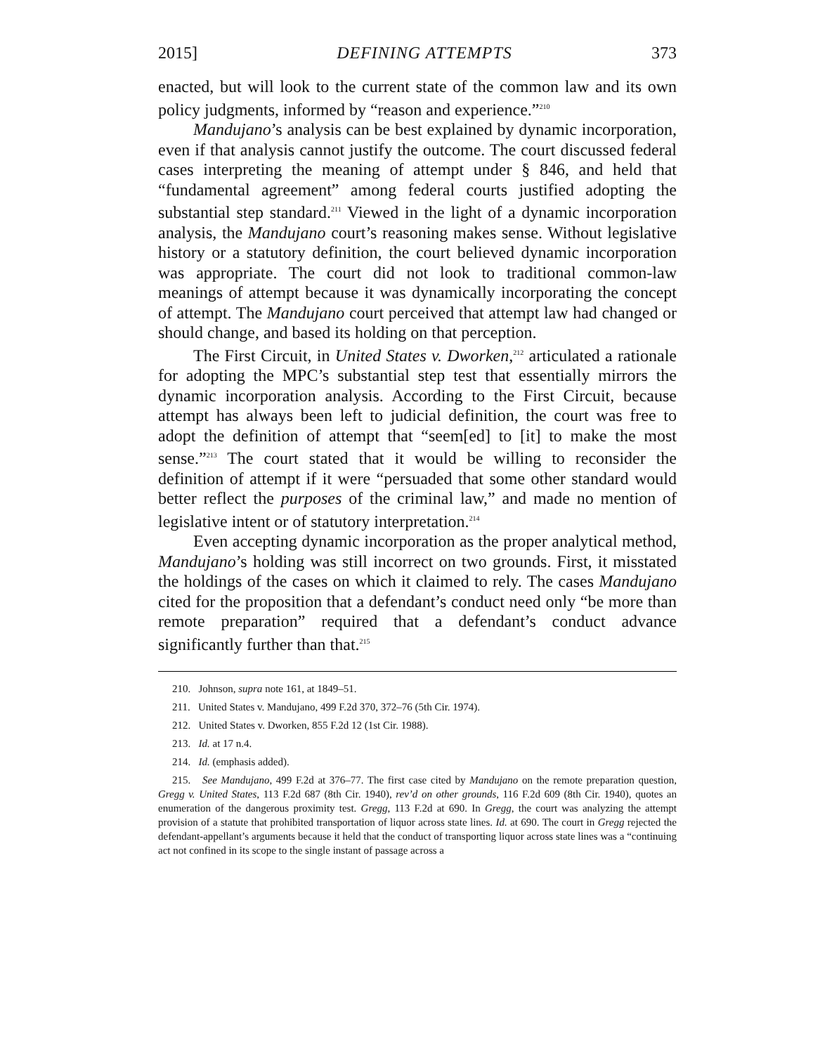2015] DEFINING ATTEMPTS 373
enacted, but will look to the current state of the common law and its own policy judgments, informed by “reason and experience.”<sup>210</sup>
Mandujano’s analysis can be best explained by dynamic incorporation, even if that analysis cannot justify the outcome. The court discussed federal cases interpreting the meaning of attempt under § 846, and held that “fundamental agreement” among federal courts justified adopting the substantial step standard.<sup>211</sup> Viewed in the light of a dynamic incorporation analysis, the Mandujano court’s reasoning makes sense. Without legislative history or a statutory definition, the court believed dynamic incorporation was appropriate. The court did not look to traditional common-law meanings of attempt because it was dynamically incorporating the concept of attempt. The Mandujano court perceived that attempt law had changed or should change, and based its holding on that perception.
The First Circuit, in United States v. Dworken,<sup>212</sup> articulated a rationale for adopting the MPC’s substantial step test that essentially mirrors the dynamic incorporation analysis. According to the First Circuit, because attempt has always been left to judicial definition, the court was free to adopt the definition of attempt that “seem[ed] to [it] to make the most sense.”<sup>213</sup> The court stated that it would be willing to reconsider the definition of attempt if it were “persuaded that some other standard would better reflect the purposes of the criminal law,” and made no mention of legislative intent or of statutory interpretation.<sup>214</sup>
Even accepting dynamic incorporation as the proper analytical method, Mandujano’s holding was still incorrect on two grounds. First, it misstated the holdings of the cases on which it claimed to rely. The cases Mandujano cited for the proposition that a defendant’s conduct need only “be more than remote preparation” required that a defendant’s conduct advance significantly further than that.<sup>215</sup>
210. Johnson, supra note 161, at 1849–51.
211. United States v. Mandujano, 499 F.2d 370, 372–76 (5th Cir. 1974).
212. United States v. Dworken, 855 F.2d 12 (1st Cir. 1988).
213. Id. at 17 n.4.
214. Id. (emphasis added).
215. See Mandujano, 499 F.2d at 376–77. The first case cited by Mandujano on the remote preparation question, Gregg v. United States, 113 F.2d 687 (8th Cir. 1940), rev’d on other grounds, 116 F.2d 609 (8th Cir. 1940), quotes an enumeration of the dangerous proximity test. Gregg, 113 F.2d at 690. In Gregg, the court was analyzing the attempt provision of a statute that prohibited transportation of liquor across state lines. Id. at 690. The court in Gregg rejected the defendant-appellant’s arguments because it held that the conduct of transporting liquor across state lines was a “continuing act not confined in its scope to the single instant of passage across a